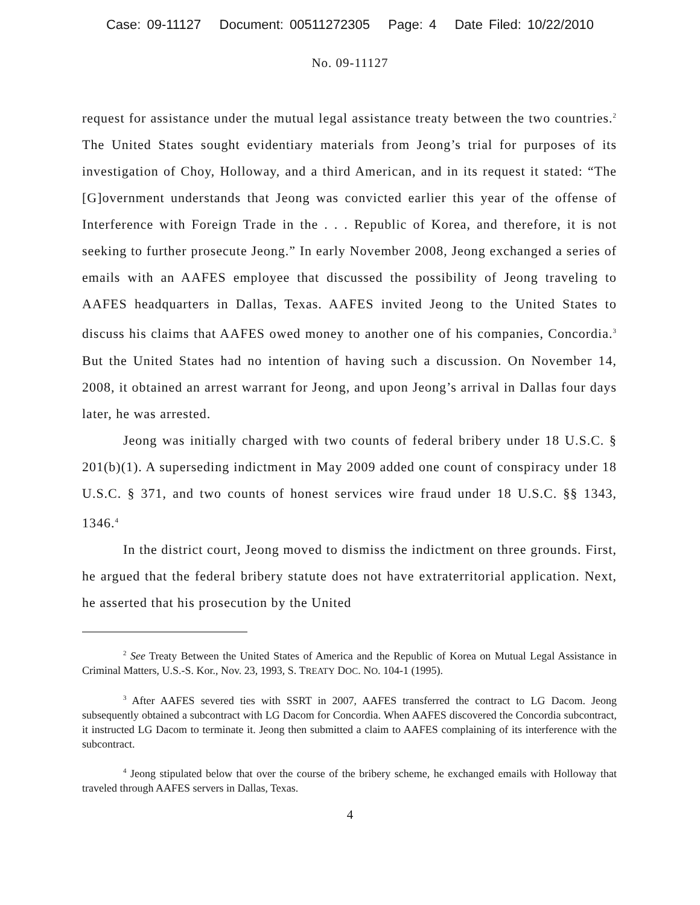Case: 09-11127 Document: 00511272305 Page: 4 Date Filed: 10/22/2010
No. 09-11127
request for assistance under the mutual legal assistance treaty between the two countries.<sup>2</sup> The United States sought evidentiary materials from Jeong’s trial for purposes of its investigation of Choy, Holloway, and a third American, and in its request it stated: “The [G]overnment understands that Jeong was convicted earlier this year of the offense of Interference with Foreign Trade in the . . . Republic of Korea, and therefore, it is not seeking to further prosecute Jeong.” In early November 2008, Jeong exchanged a series of emails with an AAFES employee that discussed the possibility of Jeong traveling to AAFES headquarters in Dallas, Texas. AAFES invited Jeong to the United States to discuss his claims that AAFES owed money to another one of his companies, Concordia.<sup>3</sup> But the United States had no intention of having such a discussion. On November 14, 2008, it obtained an arrest warrant for Jeong, and upon Jeong’s arrival in Dallas four days later, he was arrested.
Jeong was initially charged with two counts of federal bribery under 18 U.S.C. § 201(b)(1). A superseding indictment in May 2009 added one count of conspiracy under 18 U.S.C. § 371, and two counts of honest services wire fraud under 18 U.S.C. §§ 1343, 1346.<sup>4</sup>
In the district court, Jeong moved to dismiss the indictment on three grounds. First, he argued that the federal bribery statute does not have extraterritorial application. Next, he asserted that his prosecution by the United
<sup>2</sup> See Treaty Between the United States of America and the Republic of Korea on Mutual Legal Assistance in Criminal Matters, U.S.-S. Kor., Nov. 23, 1993, S. TREATY DOC. NO. 104-1 (1995).
<sup>3</sup> After AAFES severed ties with SSRT in 2007, AAFES transferred the contract to LG Dacom. Jeong subsequently obtained a subcontract with LG Dacom for Concordia. When AAFES discovered the Concordia subcontract, it instructed LG Dacom to terminate it. Jeong then submitted a claim to AAFES complaining of its interference with the subcontract.
<sup>4</sup> Jeong stipulated below that over the course of the bribery scheme, he exchanged emails with Holloway that traveled through AAFES servers in Dallas, Texas.
4